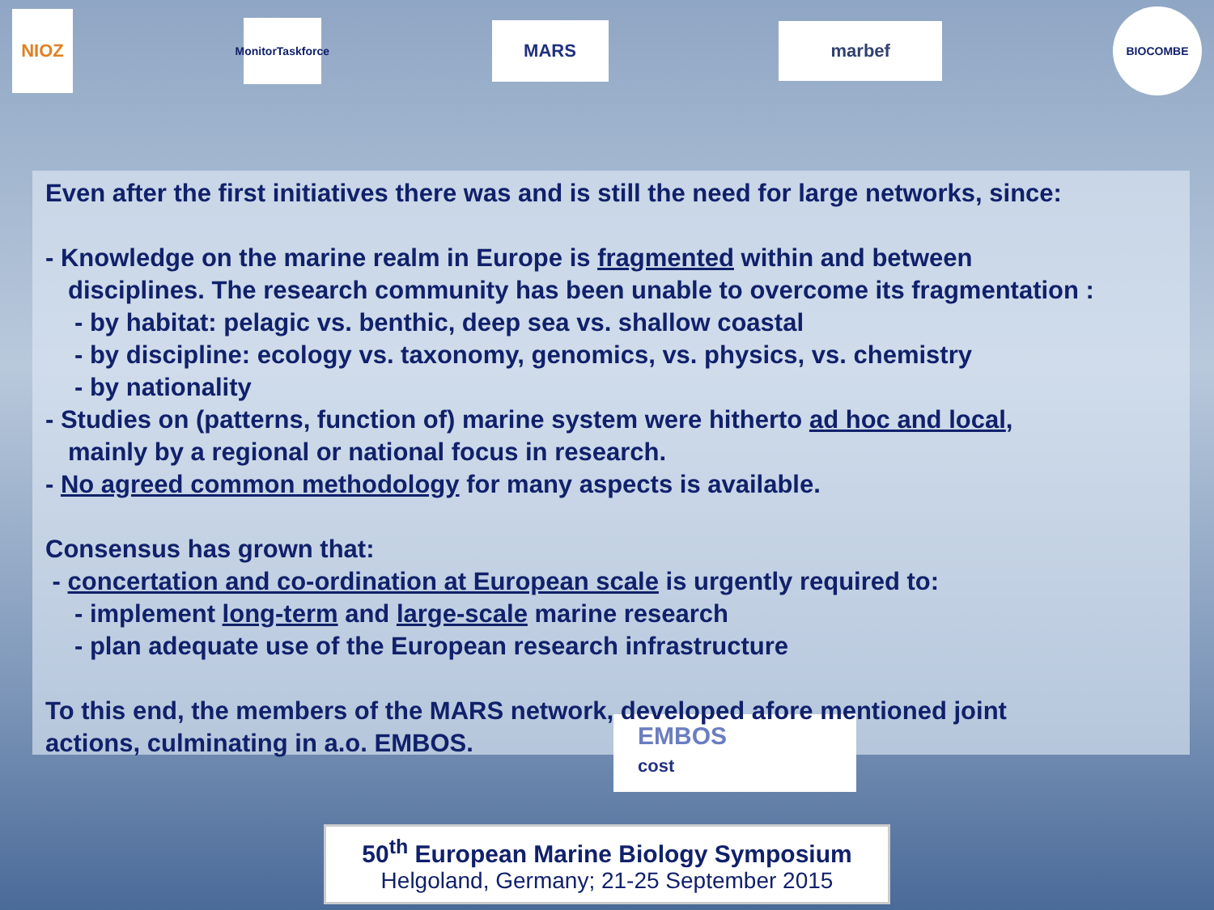NIOZ
MonitorTaskforce
MARS
marbef
BIOCOMBE
Even after the first initiatives there was and is still the need for large networks, since:
- Knowledge on the marine realm in Europe is fragmented within and between
disciplines. The research community has been unable to overcome its fragmentation :
- by habitat: pelagic vs. benthic, deep sea vs. shallow coastal
- by discipline: ecology vs. taxonomy, genomics, vs. physics, vs. chemistry
- by nationality
- Studies on (patterns, function of) marine system were hitherto ad hoc and local,
mainly by a regional or national focus in research.
- No agreed common methodology for many aspects is available.
Consensus has grown that:
- concertation and co-ordination at European scale is urgently required to:
- implement long-term and large-scale marine research
- plan adequate use of the European research infrastructure
To this end, the members of the MARS network, developed afore mentioned joint
actions, culminating in a.o. EMBOS.
EMBOS
cost
50<sup>th</sup> European Marine Biology Symposium
Helgoland, Germany; 21-25 September 2015